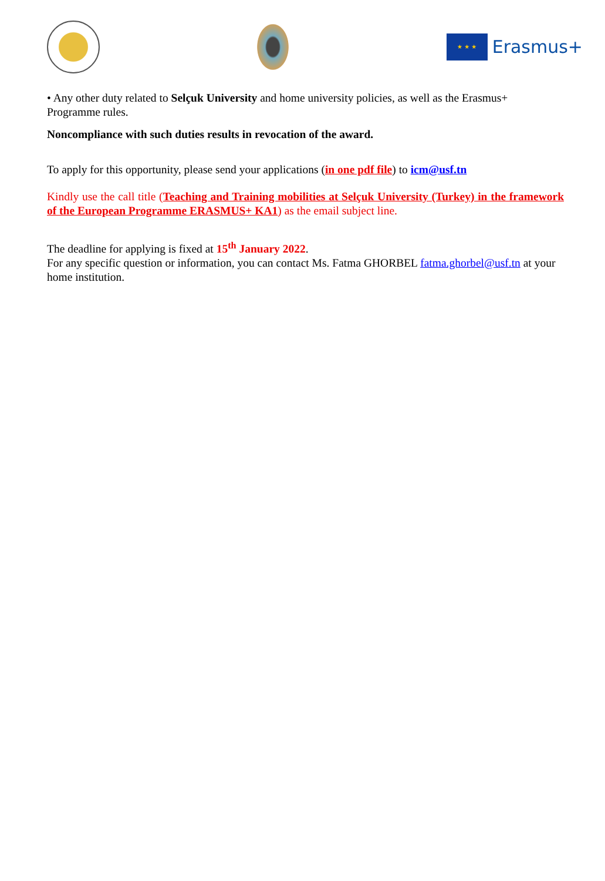★ ★ ★
Erasmus+
• Any other duty related to Selçuk University and home university policies, as well as the Erasmus+ Programme rules.
Noncompliance with such duties results in revocation of the award.
To apply for this opportunity, please send your applications (in one pdf file) to icm@usf.tn
Kindly use the call title (Teaching and Training mobilities at Selçuk University (Turkey) in the framework of the European Programme ERASMUS+ KA1) as the email subject line.
The deadline for applying is fixed at 15<sup>th</sup> January 2022.
For any specific question or information, you can contact Ms. Fatma GHORBEL fatma.ghorbel@usf.tn at your home institution.